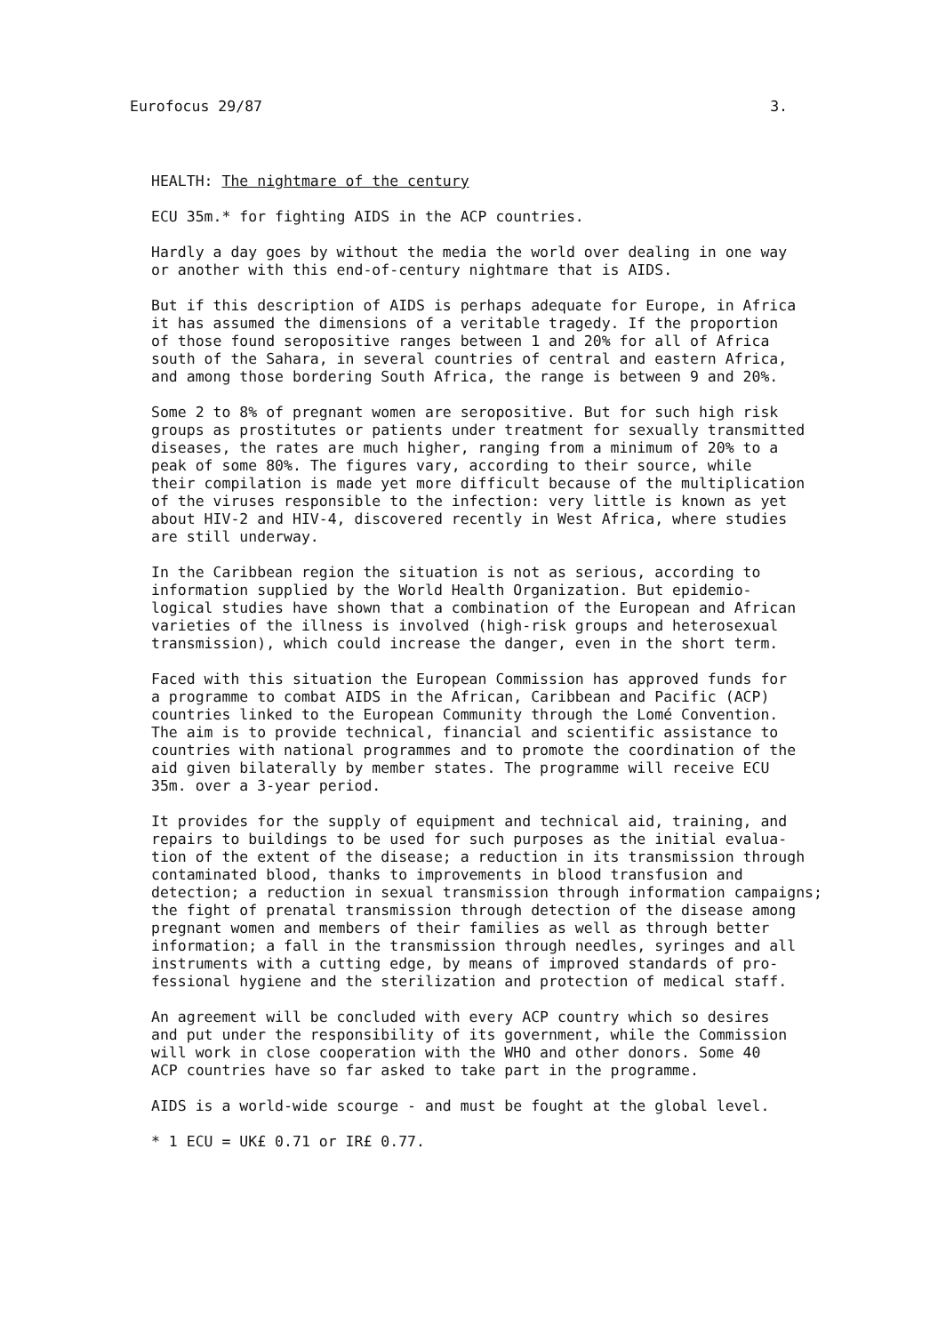Eurofocus 29/87 3.
HEALTH: The nightmare of the century
ECU 35m.* for fighting AIDS in the ACP countries.
Hardly a day goes by without the media the world over dealing in one way or another with this end-of-century nightmare that is AIDS.
But if this description of AIDS is perhaps adequate for Europe, in Africa it has assumed the dimensions of a veritable tragedy. If the proportion of those found seropositive ranges between 1 and 20% for all of Africa south of the Sahara, in several countries of central and eastern Africa, and among those bordering South Africa, the range is between 9 and 20%.
Some 2 to 8% of pregnant women are seropositive. But for such high risk groups as prostitutes or patients under treatment for sexually transmitted diseases, the rates are much higher, ranging from a minimum of 20% to a peak of some 80%. The figures vary, according to their source, while their compilation is made yet more difficult because of the multiplication of the viruses responsible to the infection: very little is known as yet about HIV-2 and HIV-4, discovered recently in West Africa, where studies are still underway.
In the Caribbean region the situation is not as serious, according to information supplied by the World Health Organization. But epidemio- logical studies have shown that a combination of the European and African varieties of the illness is involved (high-risk groups and heterosexual transmission), which could increase the danger, even in the short term.
Faced with this situation the European Commission has approved funds for a programme to combat AIDS in the African, Caribbean and Pacific (ACP) countries linked to the European Community through the Lomé Convention. The aim is to provide technical, financial and scientific assistance to countries with national programmes and to promote the coordination of the aid given bilaterally by member states. The programme will receive ECU 35m. over a 3-year period.
It provides for the supply of equipment and technical aid, training, and repairs to buildings to be used for such purposes as the initial evalua- tion of the extent of the disease; a reduction in its transmission through contaminated blood, thanks to improvements in blood transfusion and detection; a reduction in sexual transmission through information campaigns; the fight of prenatal transmission through detection of the disease among pregnant women and members of their families as well as through better information; a fall in the transmission through needles, syringes and all instruments with a cutting edge, by means of improved standards of pro- fessional hygiene and the sterilization and protection of medical staff.
An agreement will be concluded with every ACP country which so desires and put under the responsibility of its government, while the Commission will work in close cooperation with the WHO and other donors. Some 40 ACP countries have so far asked to take part in the programme.
AIDS is a world-wide scourge - and must be fought at the global level.
* 1 ECU = UK£ 0.71 or IR£ 0.77.